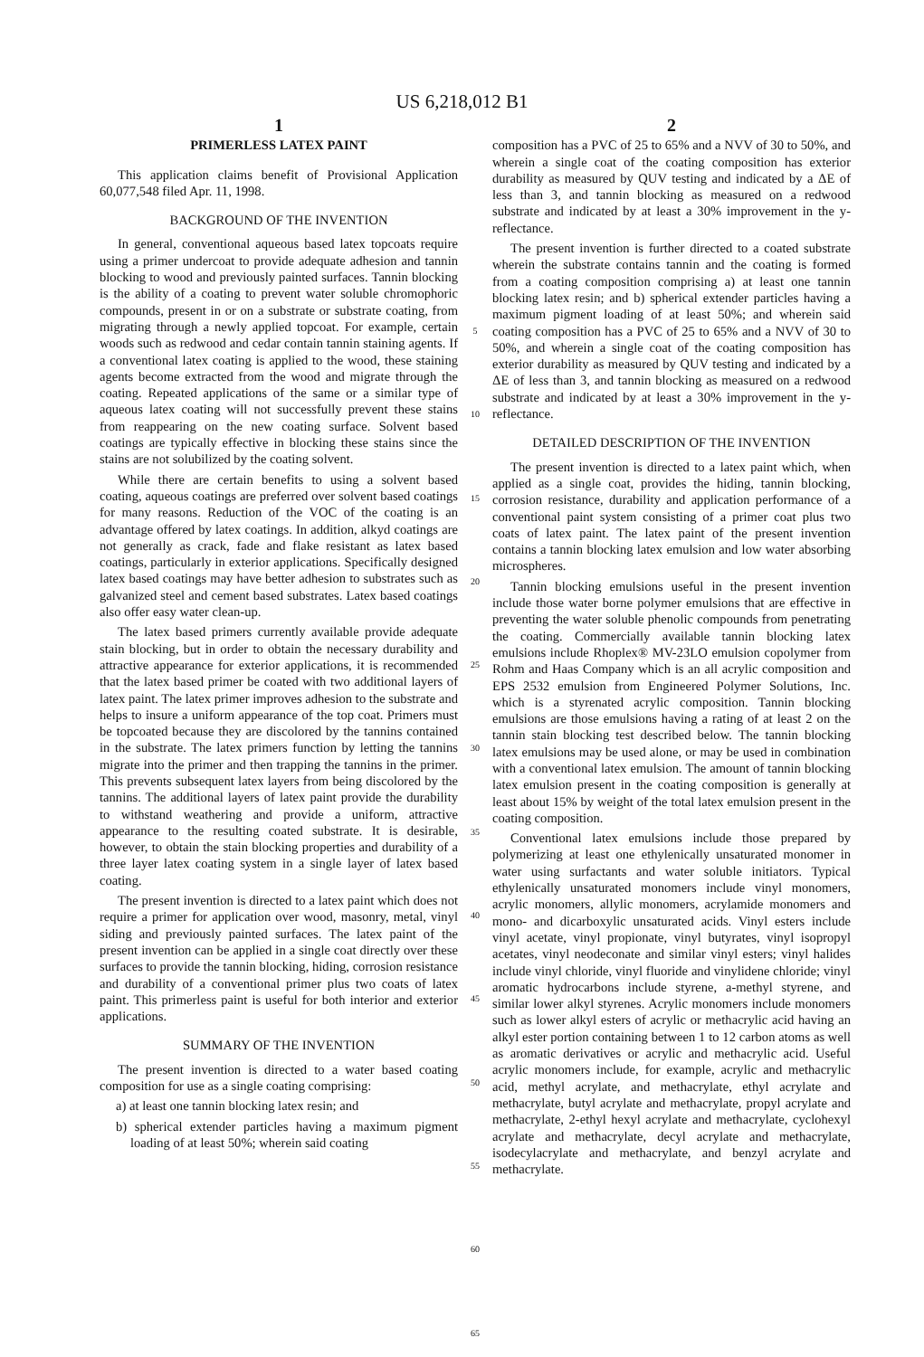US 6,218,012 B1
1
PRIMERLESS LATEX PAINT
This application claims benefit of Provisional Application 60,077,548 filed Apr. 11, 1998.
BACKGROUND OF THE INVENTION
In general, conventional aqueous based latex topcoats require using a primer undercoat to provide adequate adhesion and tannin blocking to wood and previously painted surfaces. Tannin blocking is the ability of a coating to prevent water soluble chromophoric compounds, present in or on a substrate or substrate coating, from migrating through a newly applied topcoat. For example, certain woods such as redwood and cedar contain tannin staining agents. If a conventional latex coating is applied to the wood, these staining agents become extracted from the wood and migrate through the coating. Repeated applications of the same or a similar type of aqueous latex coating will not successfully prevent these stains from reappearing on the new coating surface. Solvent based coatings are typically effective in blocking these stains since the stains are not solubilized by the coating solvent.
While there are certain benefits to using a solvent based coating, aqueous coatings are preferred over solvent based coatings for many reasons. Reduction of the VOC of the coating is an advantage offered by latex coatings. In addition, alkyd coatings are not generally as crack, fade and flake resistant as latex based coatings, particularly in exterior applications. Specifically designed latex based coatings may have better adhesion to substrates such as galvanized steel and cement based substrates. Latex based coatings also offer easy water clean-up.
The latex based primers currently available provide adequate stain blocking, but in order to obtain the necessary durability and attractive appearance for exterior applications, it is recommended that the latex based primer be coated with two additional layers of latex paint. The latex primer improves adhesion to the substrate and helps to insure a uniform appearance of the top coat. Primers must be topcoated because they are discolored by the tannins contained in the substrate. The latex primers function by letting the tannins migrate into the primer and then trapping the tannins in the primer. This prevents subsequent latex layers from being discolored by the tannins. The additional layers of latex paint provide the durability to withstand weathering and provide a uniform, attractive appearance to the resulting coated substrate. It is desirable, however, to obtain the stain blocking properties and durability of a three layer latex coating system in a single layer of latex based coating.
The present invention is directed to a latex paint which does not require a primer for application over wood, masonry, metal, vinyl siding and previously painted surfaces. The latex paint of the present invention can be applied in a single coat directly over these surfaces to provide the tannin blocking, hiding, corrosion resistance and durability of a conventional primer plus two coats of latex paint. This primerless paint is useful for both interior and exterior applications.
SUMMARY OF THE INVENTION
The present invention is directed to a water based coating composition for use as a single coating comprising:
a) at least one tannin blocking latex resin; and
b) spherical extender particles having a maximum pigment loading of at least 50%; wherein said coating
5
10
15
20
25
30
35
40
45
50
55
60
65
2
composition has a PVC of 25 to 65% and a NVV of 30 to 50%, and wherein a single coat of the coating composition has exterior durability as measured by QUV testing and indicated by a ΔE of less than 3, and tannin blocking as measured on a redwood substrate and indicated by at least a 30% improvement in the y-reflectance.
The present invention is further directed to a coated substrate wherein the substrate contains tannin and the coating is formed from a coating composition comprising a) at least one tannin blocking latex resin; and b) spherical extender particles having a maximum pigment loading of at least 50%; and wherein said coating composition has a PVC of 25 to 65% and a NVV of 30 to 50%, and wherein a single coat of the coating composition has exterior durability as measured by QUV testing and indicated by a ΔE of less than 3, and tannin blocking as measured on a redwood substrate and indicated by at least a 30% improvement in the y-reflectance.
DETAILED DESCRIPTION OF THE INVENTION
The present invention is directed to a latex paint which, when applied as a single coat, provides the hiding, tannin blocking, corrosion resistance, durability and application performance of a conventional paint system consisting of a primer coat plus two coats of latex paint. The latex paint of the present invention contains a tannin blocking latex emulsion and low water absorbing microspheres.
Tannin blocking emulsions useful in the present invention include those water borne polymer emulsions that are effective in preventing the water soluble phenolic compounds from penetrating the coating. Commercially available tannin blocking latex emulsions include Rhoplex® MV-23LO emulsion copolymer from Rohm and Haas Company which is an all acrylic composition and EPS 2532 emulsion from Engineered Polymer Solutions, Inc. which is a styrenated acrylic composition. Tannin blocking emulsions are those emulsions having a rating of at least 2 on the tannin stain blocking test described below. The tannin blocking latex emulsions may be used alone, or may be used in combination with a conventional latex emulsion. The amount of tannin blocking latex emulsion present in the coating composition is generally at least about 15% by weight of the total latex emulsion present in the coating composition.
Conventional latex emulsions include those prepared by polymerizing at least one ethylenically unsaturated monomer in water using surfactants and water soluble initiators. Typical ethylenically unsaturated monomers include vinyl monomers, acrylic monomers, allylic monomers, acrylamide monomers and mono- and dicarboxylic unsaturated acids. Vinyl esters include vinyl acetate, vinyl propionate, vinyl butyrates, vinyl isopropyl acetates, vinyl neodeconate and similar vinyl esters; vinyl halides include vinyl chloride, vinyl fluoride and vinylidene chloride; vinyl aromatic hydrocarbons include styrene, a-methyl styrene, and similar lower alkyl styrenes. Acrylic monomers include monomers such as lower alkyl esters of acrylic or methacrylic acid having an alkyl ester portion containing between 1 to 12 carbon atoms as well as aromatic derivatives or acrylic and methacrylic acid. Useful acrylic monomers include, for example, acrylic and methacrylic acid, methyl acrylate, and methacrylate, ethyl acrylate and methacrylate, butyl acrylate and methacrylate, propyl acrylate and methacrylate, 2-ethyl hexyl acrylate and methacrylate, cyclohexyl acrylate and methacrylate, decyl acrylate and methacrylate, isodecylacrylate and methacrylate, and benzyl acrylate and methacrylate.